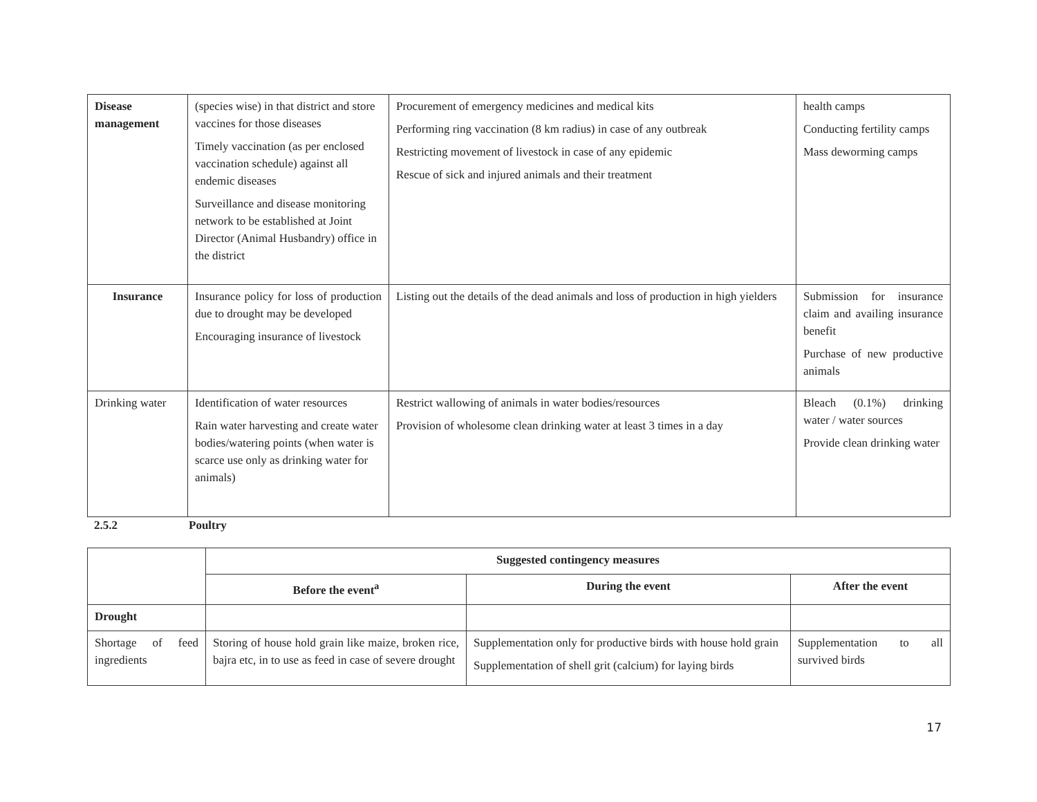| Disease management | (species wise) in that district and store vaccines for those diseases Timely vaccination (as per enclosed vaccination schedule) against all endemic diseases Surveillance and disease monitoring network to be established at Joint Director (Animal Husbandry) office in the district | Procurement of emergency medicines and medical kits Performing ring vaccination (8 km radius) in case of any outbreak Restricting movement of livestock in case of any epidemic Rescue of sick and injured animals and their treatment | health camps Conducting fertility camps Mass deworming camps |
| Insurance | Insurance policy for loss of production due to drought may be developed Encouraging insurance of livestock | Listing out the details of the dead animals and loss of production in high yielders | Submission for insurance claim and availing insurance benefit Purchase of new productive animals |
| Drinking water | Identification of water resources Rain water harvesting and create water bodies/watering points (when water is scarce use only as drinking water for animals) | Restrict wallowing of animals in water bodies/resources Provision of wholesome clean drinking water at least 3 times in a day | Bleach (0.1%) drinking water / water sources Provide clean drinking water |
2.5.2 Poultry
| | Suggested contingency measures | | |
| | Before the event<sup>a</sup> | During the event | After the event |
| Drought | | | |
| Shortage of feed ingredients | Storing of house hold grain like maize, broken rice, bajra etc, in to use as feed in case of severe drought | Supplementation only for productive birds with house hold grain Supplementation of shell grit (calcium) for laying birds | Supplementation to all survived birds |
17